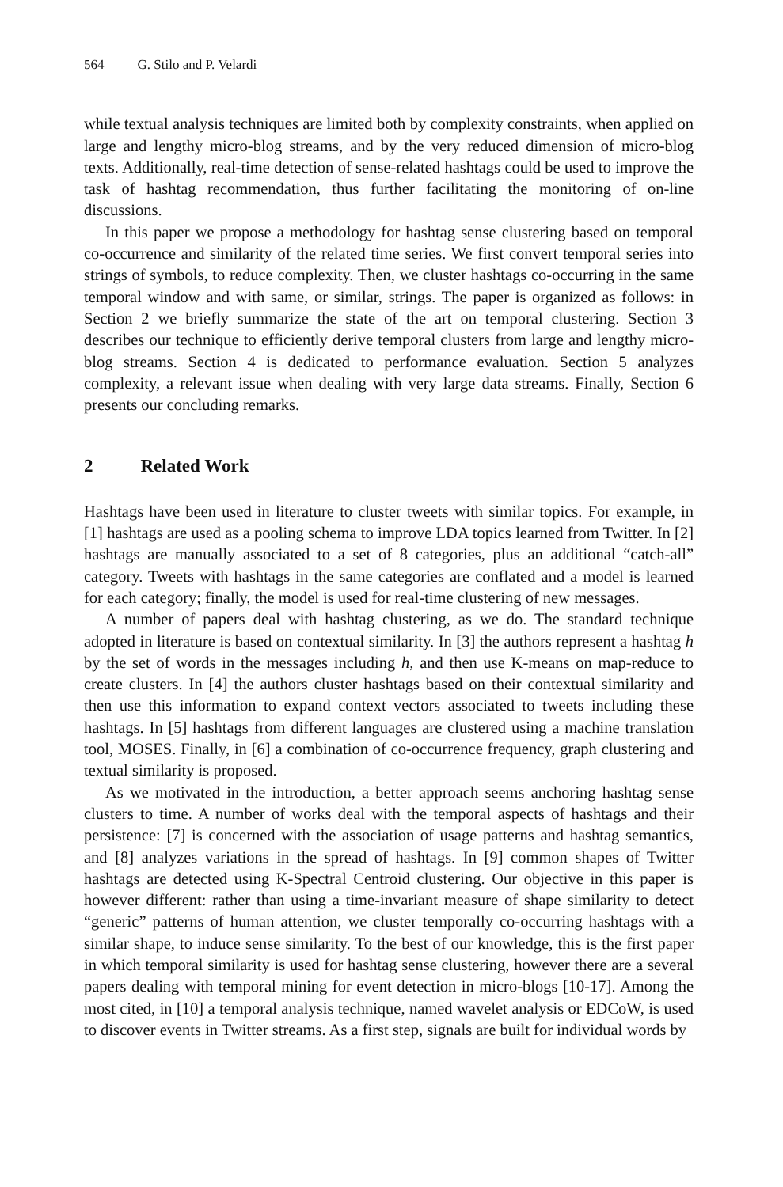564 G. Stilo and P. Velardi
while textual analysis techniques are limited both by complexity constraints, when applied on large and lengthy micro-blog streams, and by the very reduced dimension of micro-blog texts. Additionally, real-time detection of sense-related hashtags could be used to improve the task of hashtag recommendation, thus further facilitating the monitoring of on-line discussions.
In this paper we propose a methodology for hashtag sense clustering based on temporal co-occurrence and similarity of the related time series. We first convert temporal series into strings of symbols, to reduce complexity. Then, we cluster hashtags co-occurring in the same temporal window and with same, or similar, strings. The paper is organized as follows: in Section 2 we briefly summarize the state of the art on temporal clustering. Section 3 describes our technique to efficiently derive temporal clusters from large and lengthy micro-blog streams. Section 4 is dedicated to performance evaluation. Section 5 analyzes complexity, a relevant issue when dealing with very large data streams. Finally, Section 6 presents our concluding remarks.
2 Related Work
Hashtags have been used in literature to cluster tweets with similar topics. For example, in [1] hashtags are used as a pooling schema to improve LDA topics learned from Twitter. In [2] hashtags are manually associated to a set of 8 categories, plus an additional “catch-all” category. Tweets with hashtags in the same categories are conflated and a model is learned for each category; finally, the model is used for real-time clustering of new messages.
A number of papers deal with hashtag clustering, as we do. The standard technique adopted in literature is based on contextual similarity. In [3] the authors represent a hashtag h by the set of words in the messages including h, and then use K-means on map-reduce to create clusters. In [4] the authors cluster hashtags based on their contextual similarity and then use this information to expand context vectors associated to tweets including these hashtags. In [5] hashtags from different languages are clustered using a machine translation tool, MOSES. Finally, in [6] a combination of co-occurrence frequency, graph clustering and textual similarity is proposed.
As we motivated in the introduction, a better approach seems anchoring hashtag sense clusters to time. A number of works deal with the temporal aspects of hashtags and their persistence: [7] is concerned with the association of usage patterns and hashtag semantics, and [8] analyzes variations in the spread of hashtags. In [9] common shapes of Twitter hashtags are detected using K-Spectral Centroid clustering. Our objective in this paper is however different: rather than using a time-invariant measure of shape similarity to detect “generic” patterns of human attention, we cluster temporally co-occurring hashtags with a similar shape, to induce sense similarity. To the best of our knowledge, this is the first paper in which temporal similarity is used for hashtag sense clustering, however there are a several papers dealing with temporal mining for event detection in micro-blogs [10-17]. Among the most cited, in [10] a temporal analysis technique, named wavelet analysis or EDCoW, is used to discover events in Twitter streams. As a first step, signals are built for individual words by